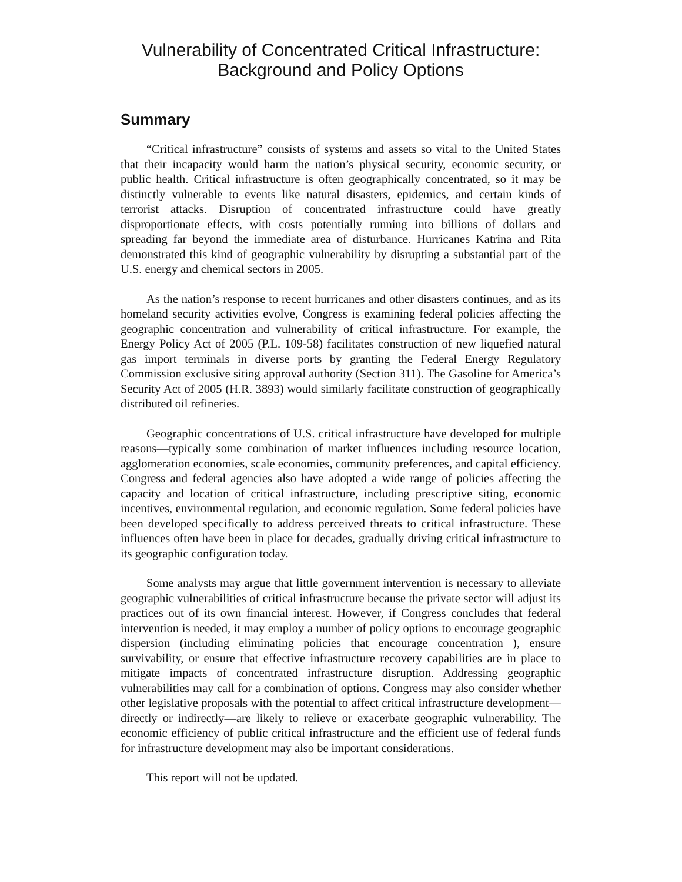Vulnerability of Concentrated Critical Infrastructure:
Background and Policy Options
Summary
“Critical infrastructure” consists of systems and assets so vital to the United States that their incapacity would harm the nation’s physical security, economic security, or public health. Critical infrastructure is often geographically concentrated, so it may be distinctly vulnerable to events like natural disasters, epidemics, and certain kinds of terrorist attacks. Disruption of concentrated infrastructure could have greatly disproportionate effects, with costs potentially running into billions of dollars and spreading far beyond the immediate area of disturbance. Hurricanes Katrina and Rita demonstrated this kind of geographic vulnerability by disrupting a substantial part of the U.S. energy and chemical sectors in 2005.
As the nation’s response to recent hurricanes and other disasters continues, and as its homeland security activities evolve, Congress is examining federal policies affecting the geographic concentration and vulnerability of critical infrastructure. For example, the Energy Policy Act of 2005 (P.L. 109-58) facilitates construction of new liquefied natural gas import terminals in diverse ports by granting the Federal Energy Regulatory Commission exclusive siting approval authority (Section 311). The Gasoline for America’s Security Act of 2005 (H.R. 3893) would similarly facilitate construction of geographically distributed oil refineries.
Geographic concentrations of U.S. critical infrastructure have developed for multiple reasons—typically some combination of market influences including resource location, agglomeration economies, scale economies, community preferences, and capital efficiency. Congress and federal agencies also have adopted a wide range of policies affecting the capacity and location of critical infrastructure, including prescriptive siting, economic incentives, environmental regulation, and economic regulation. Some federal policies have been developed specifically to address perceived threats to critical infrastructure. These influences often have been in place for decades, gradually driving critical infrastructure to its geographic configuration today.
Some analysts may argue that little government intervention is necessary to alleviate geographic vulnerabilities of critical infrastructure because the private sector will adjust its practices out of its own financial interest. However, if Congress concludes that federal intervention is needed, it may employ a number of policy options to encourage geographic dispersion (including eliminating policies that encourage concentration ), ensure survivability, or ensure that effective infrastructure recovery capabilities are in place to mitigate impacts of concentrated infrastructure disruption. Addressing geographic vulnerabilities may call for a combination of options. Congress may also consider whether other legislative proposals with the potential to affect critical infrastructure development—directly or indirectly—are likely to relieve or exacerbate geographic vulnerability. The economic efficiency of public critical infrastructure and the efficient use of federal funds for infrastructure development may also be important considerations.
This report will not be updated.